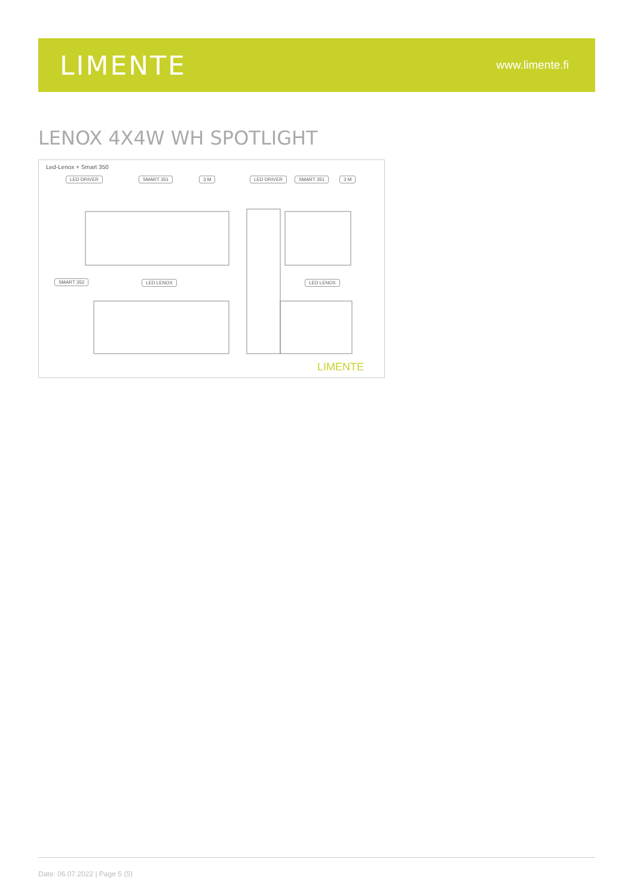LIMENTE
www.limente.fi
LENOX 4X4W WH SPOTLIGHT
Led-Lenox + Smart 350
LIMENTE
LED DRIVER SMART 351 3 M LED DRIVER SMART 351 3 M
SMART 352 LED LENOX LED LENOX
Date: 06.07.2022 | Page 5 (5)